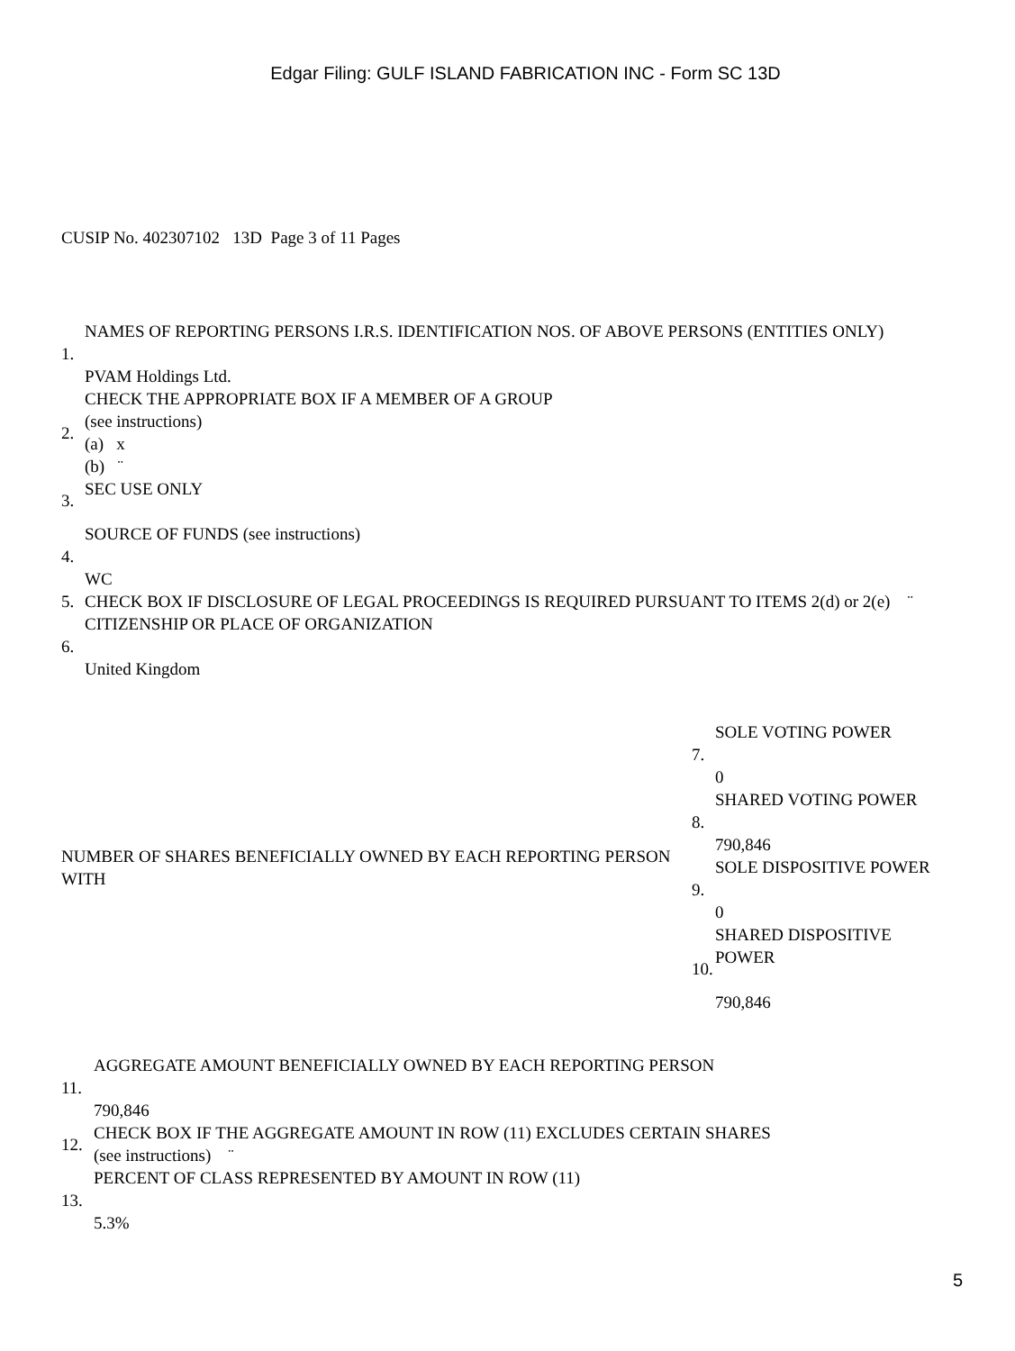Edgar Filing: GULF ISLAND FABRICATION INC - Form SC 13D
CUSIP No. 402307102 13D Page 3 of 11 Pages
| 1. | NAMES OF REPORTING PERSONS I.R.S. IDENTIFICATION NOS. OF ABOVE PERSONS (ENTITIES ONLY) PVAM Holdings Ltd. |
| 2. | CHECK THE APPROPRIATE BOX IF A MEMBER OF A GROUP (see instructions) (a) x (b) ¨ |
| 3. | SEC USE ONLY |
| 4. | SOURCE OF FUNDS (see instructions) WC |
| 5. | CHECK BOX IF DISCLOSURE OF LEGAL PROCEEDINGS IS REQUIRED PURSUANT TO ITEMS 2(d) or 2(e) ¨ |
| 6. | CITIZENSHIP OR PLACE OF ORGANIZATION United Kingdom |
| NUMBER OF SHARES BENEFICIALLY OWNED BY EACH REPORTING PERSON WITH | 7. | SOLE VOTING POWER 0 |
| | 8. | SHARED VOTING POWER 790,846 |
| | 9. | SOLE DISPOSITIVE POWER 0 |
| | 10. | SHARED DISPOSITIVE POWER 790,846 |
| 11. | AGGREGATE AMOUNT BENEFICIALLY OWNED BY EACH REPORTING PERSON 790,846 |
| 12. | CHECK BOX IF THE AGGREGATE AMOUNT IN ROW (11) EXCLUDES CERTAIN SHARES (see instructions) ¨ |
| 13. | PERCENT OF CLASS REPRESENTED BY AMOUNT IN ROW (11) 5.3% |
5